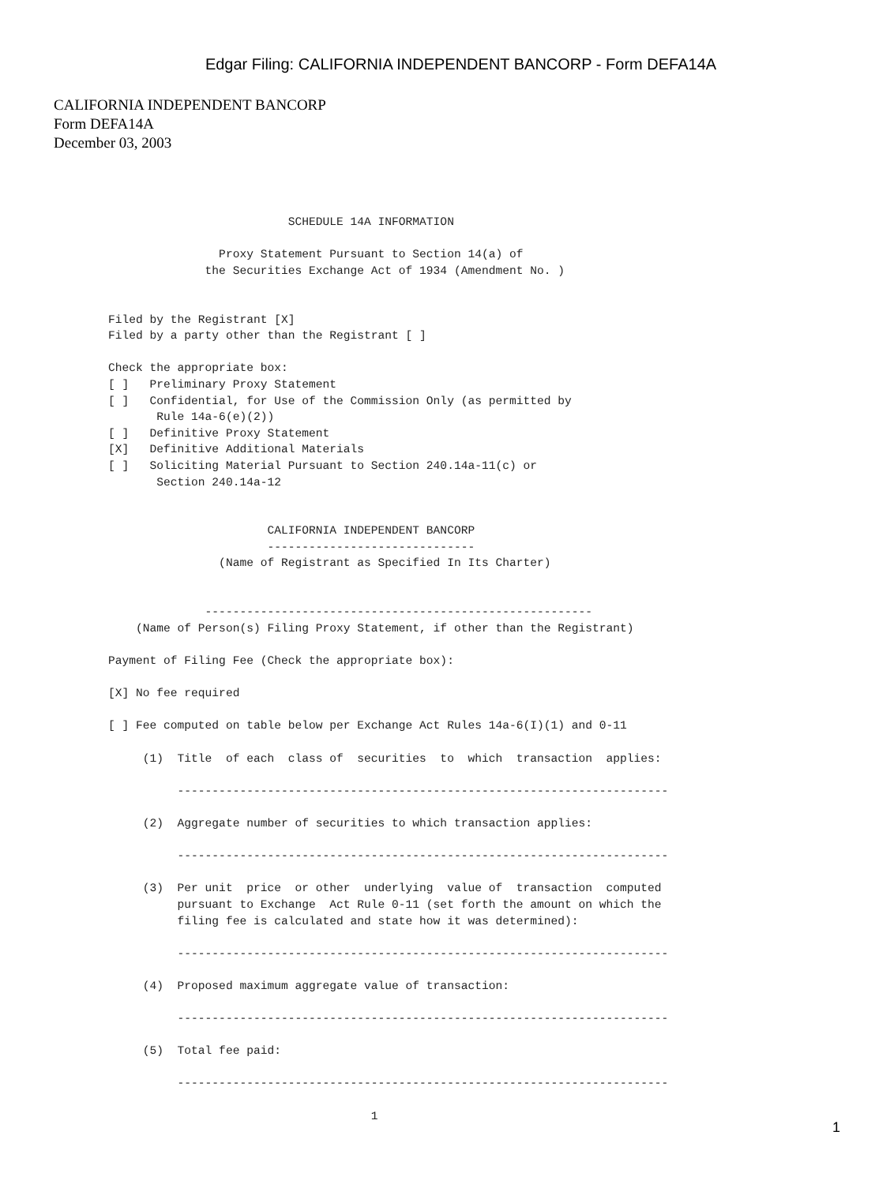Edgar Filing: CALIFORNIA INDEPENDENT BANCORP - Form DEFA14A
CALIFORNIA INDEPENDENT BANCORP
Form DEFA14A
December 03, 2003
                          SCHEDULE 14A INFORMATION

                Proxy Statement Pursuant to Section 14(a) of
              the Securities Exchange Act of 1934 (Amendment No. )


Filed by the Registrant [X]
Filed by a party other than the Registrant [ ]

Check the appropriate box:
[ ]   Preliminary Proxy Statement
[ ]   Confidential, for Use of the Commission Only (as permitted by
       Rule 14a-6(e)(2))
[ ]   Definitive Proxy Statement
[X]   Definitive Additional Materials
[ ]   Soliciting Material Pursuant to Section 240.14a-11(c) or
       Section 240.14a-12


                       CALIFORNIA INDEPENDENT BANCORP
                       ------------------------------
                (Name of Registrant as Specified In Its Charter)


              --------------------------------------------------------
    (Name of Person(s) Filing Proxy Statement, if other than the Registrant)

Payment of Filing Fee (Check the appropriate box):

[X] No fee required

[ ] Fee computed on table below per Exchange Act Rules 14a-6(I)(1) and 0-11

     (1)  Title  of each  class of  securities  to  which  transaction  applies:

          -----------------------------------------------------------------------

     (2)  Aggregate number of securities to which transaction applies:

          -----------------------------------------------------------------------

     (3)  Per unit  price  or other  underlying  value of  transaction  computed
          pursuant to Exchange  Act Rule 0-11 (set forth the amount on which the
          filing fee is calculated and state how it was determined):

          -----------------------------------------------------------------------

     (4)  Proposed maximum aggregate value of transaction:

          -----------------------------------------------------------------------

     (5)  Total fee paid:

          -----------------------------------------------------------------------

                                      1
1